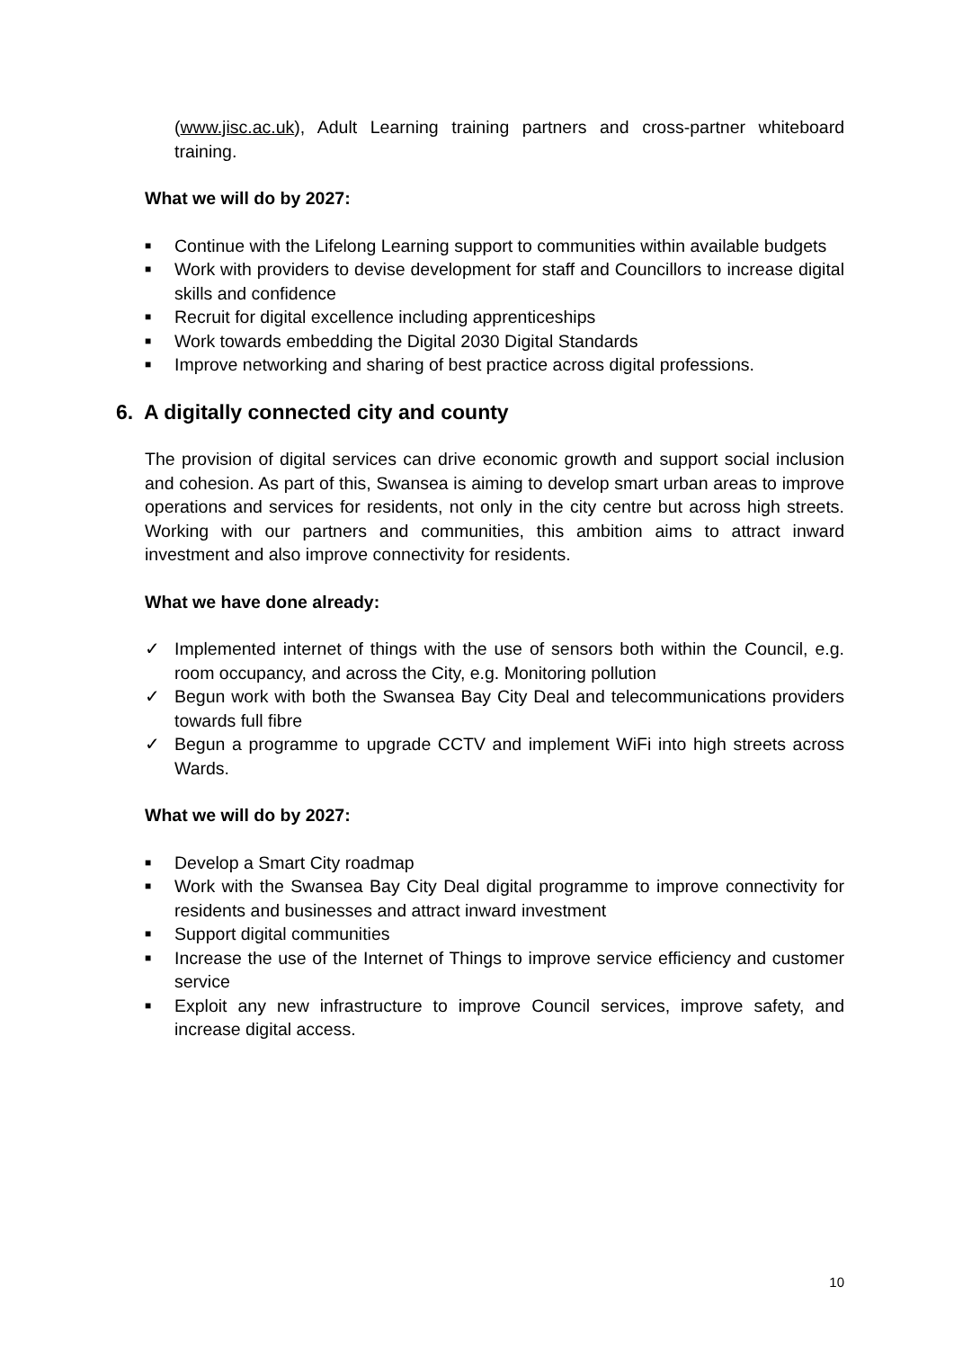(www.jisc.ac.uk), Adult Learning training partners and cross-partner whiteboard training.
What we will do by 2027:
■ Continue with the Lifelong Learning support to communities within available budgets
■ Work with providers to devise development for staff and Councillors to increase digital skills and confidence
■ Recruit for digital excellence including apprenticeships
■ Work towards embedding the Digital 2030 Digital Standards
■ Improve networking and sharing of best practice across digital professions.
6. A digitally connected city and county
The provision of digital services can drive economic growth and support social inclusion and cohesion. As part of this, Swansea is aiming to develop smart urban areas to improve operations and services for residents, not only in the city centre but across high streets. Working with our partners and communities, this ambition aims to attract inward investment and also improve connectivity for residents.
What we have done already:
✓ Implemented internet of things with the use of sensors both within the Council, e.g. room occupancy, and across the City, e.g. Monitoring pollution
✓ Begun work with both the Swansea Bay City Deal and telecommunications providers towards full fibre
✓ Begun a programme to upgrade CCTV and implement WiFi into high streets across Wards.
What we will do by 2027:
■ Develop a Smart City roadmap
■ Work with the Swansea Bay City Deal digital programme to improve connectivity for residents and businesses and attract inward investment
■ Support digital communities
■ Increase the use of the Internet of Things to improve service efficiency and customer service
■ Exploit any new infrastructure to improve Council services, improve safety, and increase digital access.
10